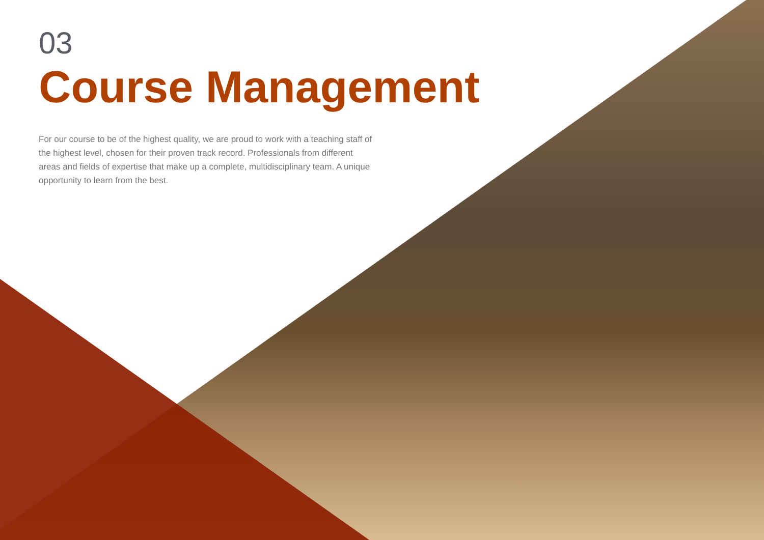03
Course Management
For our course to be of the highest quality, we are proud to work with a teaching staff of the highest level, chosen for their proven track record. Professionals from different areas and fields of expertise that make up a complete, multidisciplinary team. A unique opportunity to learn from the best.